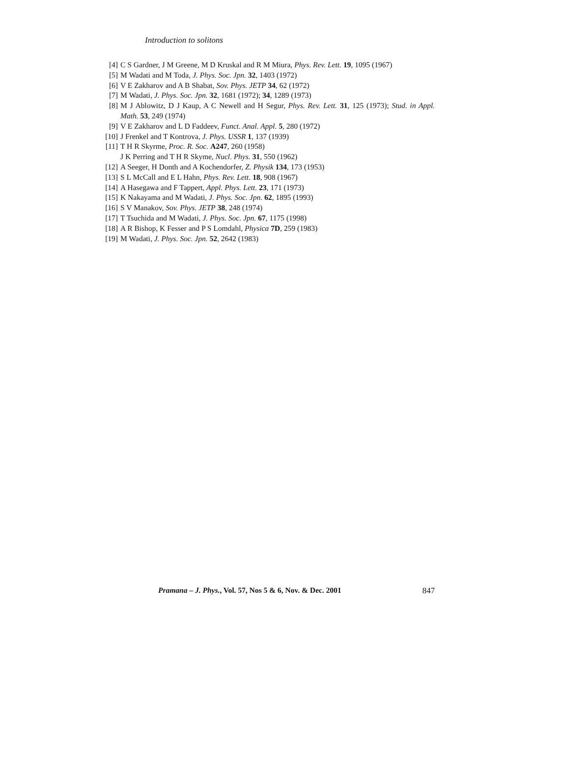Introduction to solitons
[4] C S Gardner, J M Greene, M D Kruskal and R M Miura, Phys. Rev. Lett. 19, 1095 (1967)
[5] M Wadati and M Toda, J. Phys. Soc. Jpn. 32, 1403 (1972)
[6] V E Zakharov and A B Shabat, Sov. Phys. JETP 34, 62 (1972)
[7] M Wadati, J. Phys. Soc. Jpn. 32, 1681 (1972); 34, 1289 (1973)
[8] M J Ablowitz, D J Kaup, A C Newell and H Segur, Phys. Rev. Lett. 31, 125 (1973); Stud. in Appl. Math. 53, 249 (1974)
[9] V E Zakharov and L D Faddeev, Funct. Anal. Appl. 5, 280 (1972)
[10] J Frenkel and T Kontrova, J. Phys. USSR 1, 137 (1939)
[11] T H R Skyrme, Proc. R. Soc. A247, 260 (1958)
J K Perring and T H R Skyme, Nucl. Phys. 31, 550 (1962)
[12] A Seeger, H Donth and A Kochendorfer, Z. Physik 134, 173 (1953)
[13] S L McCall and E L Hahn, Phys. Rev. Lett. 18, 908 (1967)
[14] A Hasegawa and F Tappert, Appl. Phys. Lett. 23, 171 (1973)
[15] K Nakayama and M Wadati, J. Phys. Soc. Jpn. 62, 1895 (1993)
[16] S V Manakov, Sov. Phys. JETP 38, 248 (1974)
[17] T Tsuchida and M Wadati, J. Phys. Soc. Jpn. 67, 1175 (1998)
[18] A R Bishop, K Fesser and P S Lomdahl, Physica 7D, 259 (1983)
[19] M Wadati, J. Phys. Soc. Jpn. 52, 2642 (1983)
Pramana – J. Phys., Vol. 57, Nos 5 & 6, Nov. & Dec. 2001 847